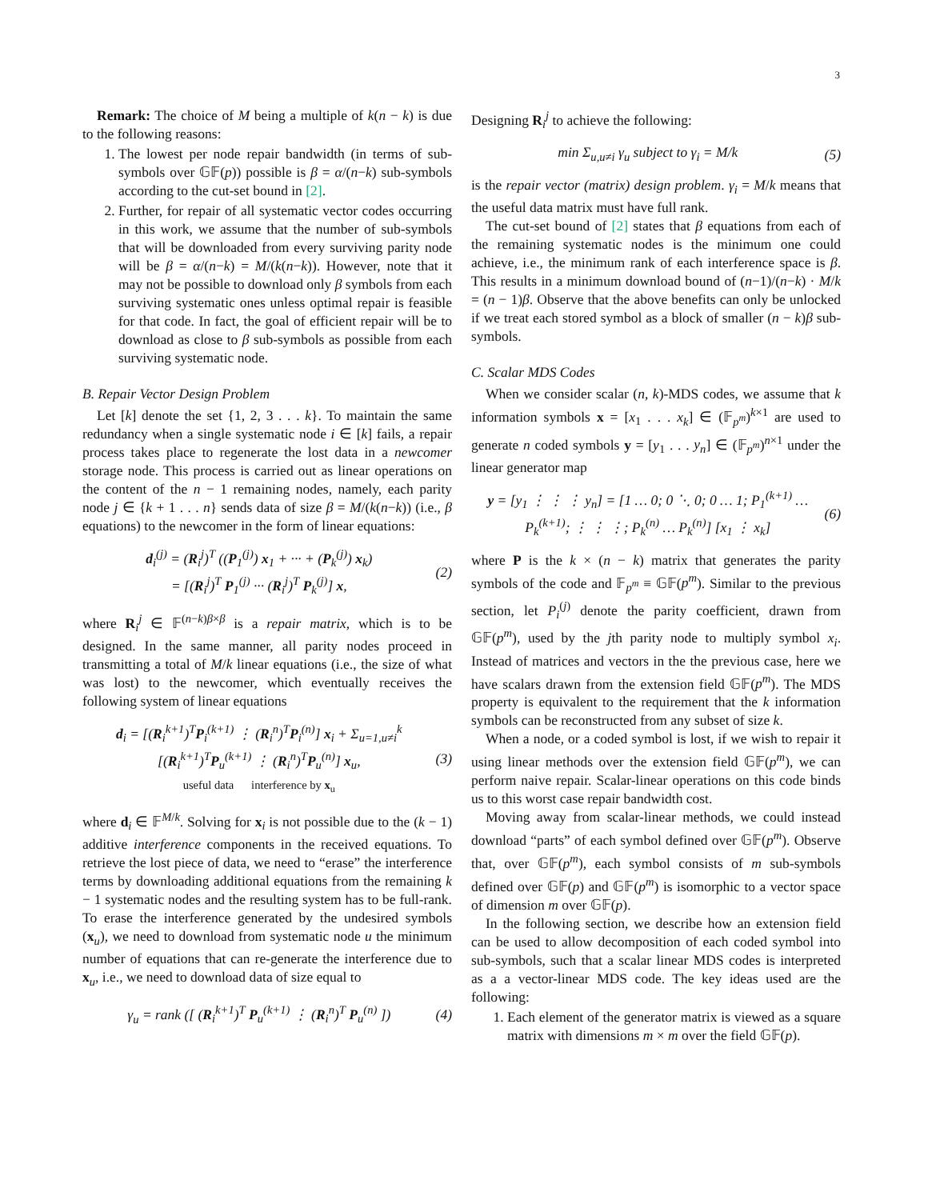3
Remark: The choice of M being a multiple of k(n − k) is due to the following reasons:
1. The lowest per node repair bandwidth (in terms of sub-symbols over 𝔾𝔽(p)) possible is β = α/(n−k) sub-symbols according to the cut-set bound in [2].
2. Further, for repair of all systematic vector codes occurring in this work, we assume that the number of sub-symbols that will be downloaded from every surviving parity node will be β = α/(n−k) = M/(k(n−k)). However, note that it may not be possible to download only β symbols from each surviving systematic ones unless optimal repair is feasible for that code. In fact, the goal of efficient repair will be to download as close to β sub-symbols as possible from each surviving systematic node.
B. Repair Vector Design Problem
Let [k] denote the set {1, 2, 3 . . . k}. To maintain the same redundancy when a single systematic node i ∈ [k] fails, a repair process takes place to regenerate the lost data in a newcomer storage node. This process is carried out as linear operations on the content of the n − 1 remaining nodes, namely, each parity node j ∈ {k + 1 . . . n} sends data of size β = M/(k(n−k)) (i.e., β equations) to the newcomer in the form of linear equations:
d<sub>i</sub><sup>(j)</sup> = (R<sub>i</sub><sup>j</sup>)<sup>T</sup> ((P<sub>1</sub><sup>(j)</sup>) x<sub>1</sub> + ··· + (P<sub>k</sub><sup>(j)</sup>) x<sub>k</sub>)
= [(R<sub>i</sub><sup>j</sup>)<sup>T</sup> P<sub>1</sub><sup>(j)</sup> ··· (R<sub>i</sub><sup>j</sup>)<sup>T</sup> P<sub>k</sub><sup>(j)</sup>] x, (2)
where R<sub>i</sub><sup>j</sup> ∈ 𝔽<sup>(n−k)β×β</sup> is a repair matrix, which is to be designed. In the same manner, all parity nodes proceed in transmitting a total of M/k linear equations (i.e., the size of what was lost) to the newcomer, which eventually receives the following system of linear equations
d<sub>i</sub> = [(R<sub>i</sub><sup>k+1</sup>)<sup>T</sup>P<sub>i</sub><sup>(k+1)</sup> ⋮ (R<sub>i</sub><sup>n</sup>)<sup>T</sup>P<sub>i</sub><sup>(n)</sup>] x<sub>i</sub> + Σ<sub>u=1,u≠i</sub><sup>k</sup> [(R<sub>i</sub><sup>k+1</sup>)<sup>T</sup>P<sub>u</sub><sup>(k+1)</sup> ⋮ (R<sub>i</sub><sup>n</sup>)<sup>T</sup>P<sub>u</sub><sup>(n)</sup>] x<sub>u</sub>,
useful data interference by x<sub>u</sub> (3)
where d<sub>i</sub> ∈ 𝔽<sup>M/k</sup>. Solving for x<sub>i</sub> is not possible due to the (k − 1) additive interference components in the received equations. To retrieve the lost piece of data, we need to “erase” the interference terms by downloading additional equations from the remaining k − 1 systematic nodes and the resulting system has to be full-rank. To erase the interference generated by the undesired symbols (x<sub>u</sub>), we need to download from systematic node u the minimum number of equations that can re-generate the interference due to x<sub>u</sub>, i.e., we need to download data of size equal to
γ<sub>u</sub> = rank ([ (R<sub>i</sub><sup>k+1</sup>)<sup>T</sup> P<sub>u</sub><sup>(k+1)</sup> ⋮ (R<sub>i</sub><sup>n</sup>)<sup>T</sup> P<sub>u</sub><sup>(n)</sup> ]) (4)
Designing R<sub>i</sub><sup>j</sup> to achieve the following:
min Σ<sub>u,u≠i</sub> γ<sub>u</sub> subject to γ<sub>i</sub> = M/k (5)
is the repair vector (matrix) design problem. γ<sub>i</sub> = M/k means that the useful data matrix must have full rank.
The cut-set bound of [2] states that β equations from each of the remaining systematic nodes is the minimum one could achieve, i.e., the minimum rank of each interference space is β. This results in a minimum download bound of (n−1)/(n−k) · M/k = (n − 1)β. Observe that the above benefits can only be unlocked if we treat each stored symbol as a block of smaller (n − k)β sub-symbols.
C. Scalar MDS Codes
When we consider scalar (n, k)-MDS codes, we assume that k information symbols x = [x<sub>1</sub> . . . x<sub>k</sub>] ∈ (𝔽<sub>p<sup>m</sup></sub>)<sup>k×1</sup> are used to generate n coded symbols y = [y<sub>1</sub> . . . y<sub>n</sub>] ∈ (𝔽<sub>p<sup>m</sup></sub>)<sup>n×1</sup> under the linear generator map
y = [y<sub>1</sub> ⋮ ⋮ ⋮ y<sub>n</sub>] = [1 … 0; 0 ⋱ 0; 0 … 1; P<sub>1</sub><sup>(k+1)</sup> … P<sub>k</sub><sup>(k+1)</sup>; ⋮ ⋮ ⋮; P<sub>k</sub><sup>(n)</sup> … P<sub>k</sub><sup>(n)</sup>] [x<sub>1</sub> ⋮ x<sub>k</sub>] (6)
where P is the k × (n − k) matrix that generates the parity symbols of the code and 𝔽<sub>p<sup>m</sup></sub> ≡ 𝔾𝔽(p<sup>m</sup>). Similar to the previous section, let P<sub>i</sub><sup>(j)</sup> denote the parity coefficient, drawn from 𝔾𝔽(p<sup>m</sup>), used by the jth parity node to multiply symbol x<sub>i</sub>. Instead of matrices and vectors in the the previous case, here we have scalars drawn from the extension field 𝔾𝔽(p<sup>m</sup>). The MDS property is equivalent to the requirement that the k information symbols can be reconstructed from any subset of size k.
When a node, or a coded symbol is lost, if we wish to repair it using linear methods over the extension field 𝔾𝔽(p<sup>m</sup>), we can perform naive repair. Scalar-linear operations on this code binds us to this worst case repair bandwidth cost.
Moving away from scalar-linear methods, we could instead download “parts” of each symbol defined over 𝔾𝔽(p<sup>m</sup>). Observe that, over 𝔾𝔽(p<sup>m</sup>), each symbol consists of m sub-symbols defined over 𝔾𝔽(p) and 𝔾𝔽(p<sup>m</sup>) is isomorphic to a vector space of dimension m over 𝔾𝔽(p).
In the following section, we describe how an extension field can be used to allow decomposition of each coded symbol into sub-symbols, such that a scalar linear MDS codes is interpreted as a a vector-linear MDS code. The key ideas used are the following:
1. Each element of the generator matrix is viewed as a square matrix with dimensions m × m over the field 𝔾𝔽(p).